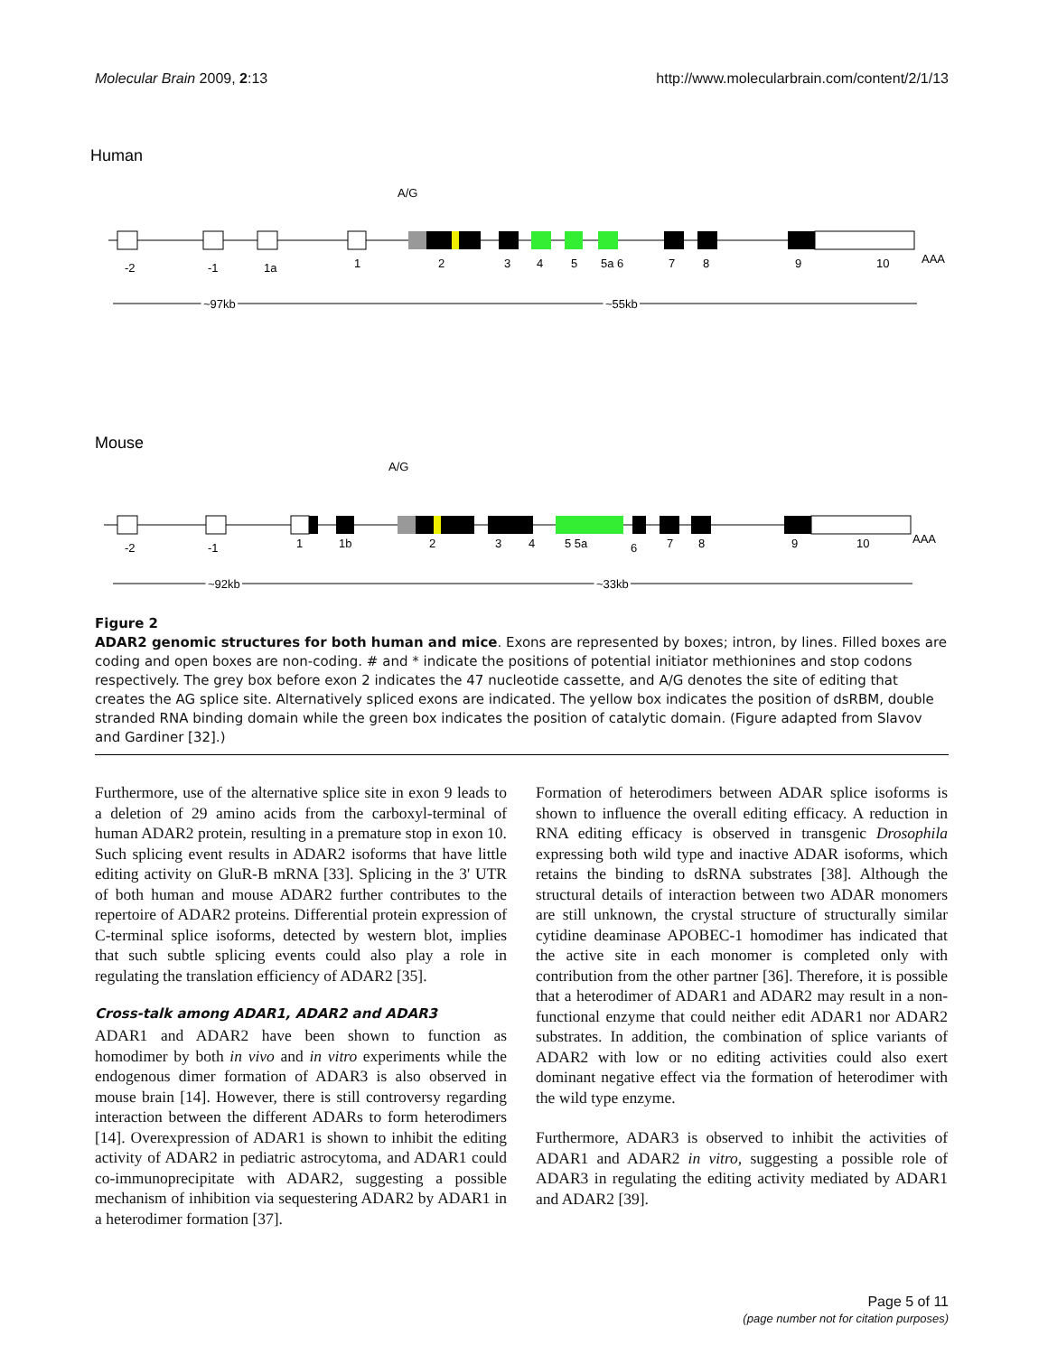Molecular Brain 2009, 2:13 http://www.molecularbrain.com/content/2/1/13
Human
A/G
AAA
-2
-1
1a
1
2
3
4
5
5a 6
7
8
9
10
~97kb
~55kb
Mouse
A/G
AAA
-2
-1
1
1b
2
3
4
5 5a
6
7
8
9
10
~92kb
~33kb
Figure 2
ADAR2 genomic structures for both human and mice. Exons are represented by boxes; intron, by lines. Filled boxes are coding and open boxes are non-coding. # and * indicate the positions of potential initiator methionines and stop codons respectively. The grey box before exon 2 indicates the 47 nucleotide cassette, and A/G denotes the site of editing that creates the AG splice site. Alternatively spliced exons are indicated. The yellow box indicates the position of dsRBM, double stranded RNA binding domain while the green box indicates the position of catalytic domain. (Figure adapted from Slavov and Gardiner [32].)
Furthermore, use of the alternative splice site in exon 9 leads to a deletion of 29 amino acids from the carboxyl-terminal of human ADAR2 protein, resulting in a premature stop in exon 10. Such splicing event results in ADAR2 isoforms that have little editing activity on GluR-B mRNA [33]. Splicing in the 3' UTR of both human and mouse ADAR2 further contributes to the repertoire of ADAR2 proteins. Differential protein expression of C-terminal splice isoforms, detected by western blot, implies that such subtle splicing events could also play a role in regulating the translation efficiency of ADAR2 [35].
Cross-talk among ADAR1, ADAR2 and ADAR3
ADAR1 and ADAR2 have been shown to function as homodimer by both in vivo and in vitro experiments while the endogenous dimer formation of ADAR3 is also observed in mouse brain [14]. However, there is still controversy regarding interaction between the different ADARs to form heterodimers [14]. Overexpression of ADAR1 is shown to inhibit the editing activity of ADAR2 in pediatric astrocytoma, and ADAR1 could co-immunoprecipitate with ADAR2, suggesting a possible mechanism of inhibition via sequestering ADAR2 by ADAR1 in a heterodimer formation [37].
Formation of heterodimers between ADAR splice isoforms is shown to influence the overall editing efficacy. A reduction in RNA editing efficacy is observed in transgenic Drosophila expressing both wild type and inactive ADAR isoforms, which retains the binding to dsRNA substrates [38]. Although the structural details of interaction between two ADAR monomers are still unknown, the crystal structure of structurally similar cytidine deaminase APOBEC-1 homodimer has indicated that the active site in each monomer is completed only with contribution from the other partner [36]. Therefore, it is possible that a heterodimer of ADAR1 and ADAR2 may result in a non-functional enzyme that could neither edit ADAR1 nor ADAR2 substrates. In addition, the combination of splice variants of ADAR2 with low or no editing activities could also exert dominant negative effect via the formation of heterodimer with the wild type enzyme.
Furthermore, ADAR3 is observed to inhibit the activities of ADAR1 and ADAR2 in vitro, suggesting a possible role of ADAR3 in regulating the editing activity mediated by ADAR1 and ADAR2 [39].
Page 5 of 11
(page number not for citation purposes)